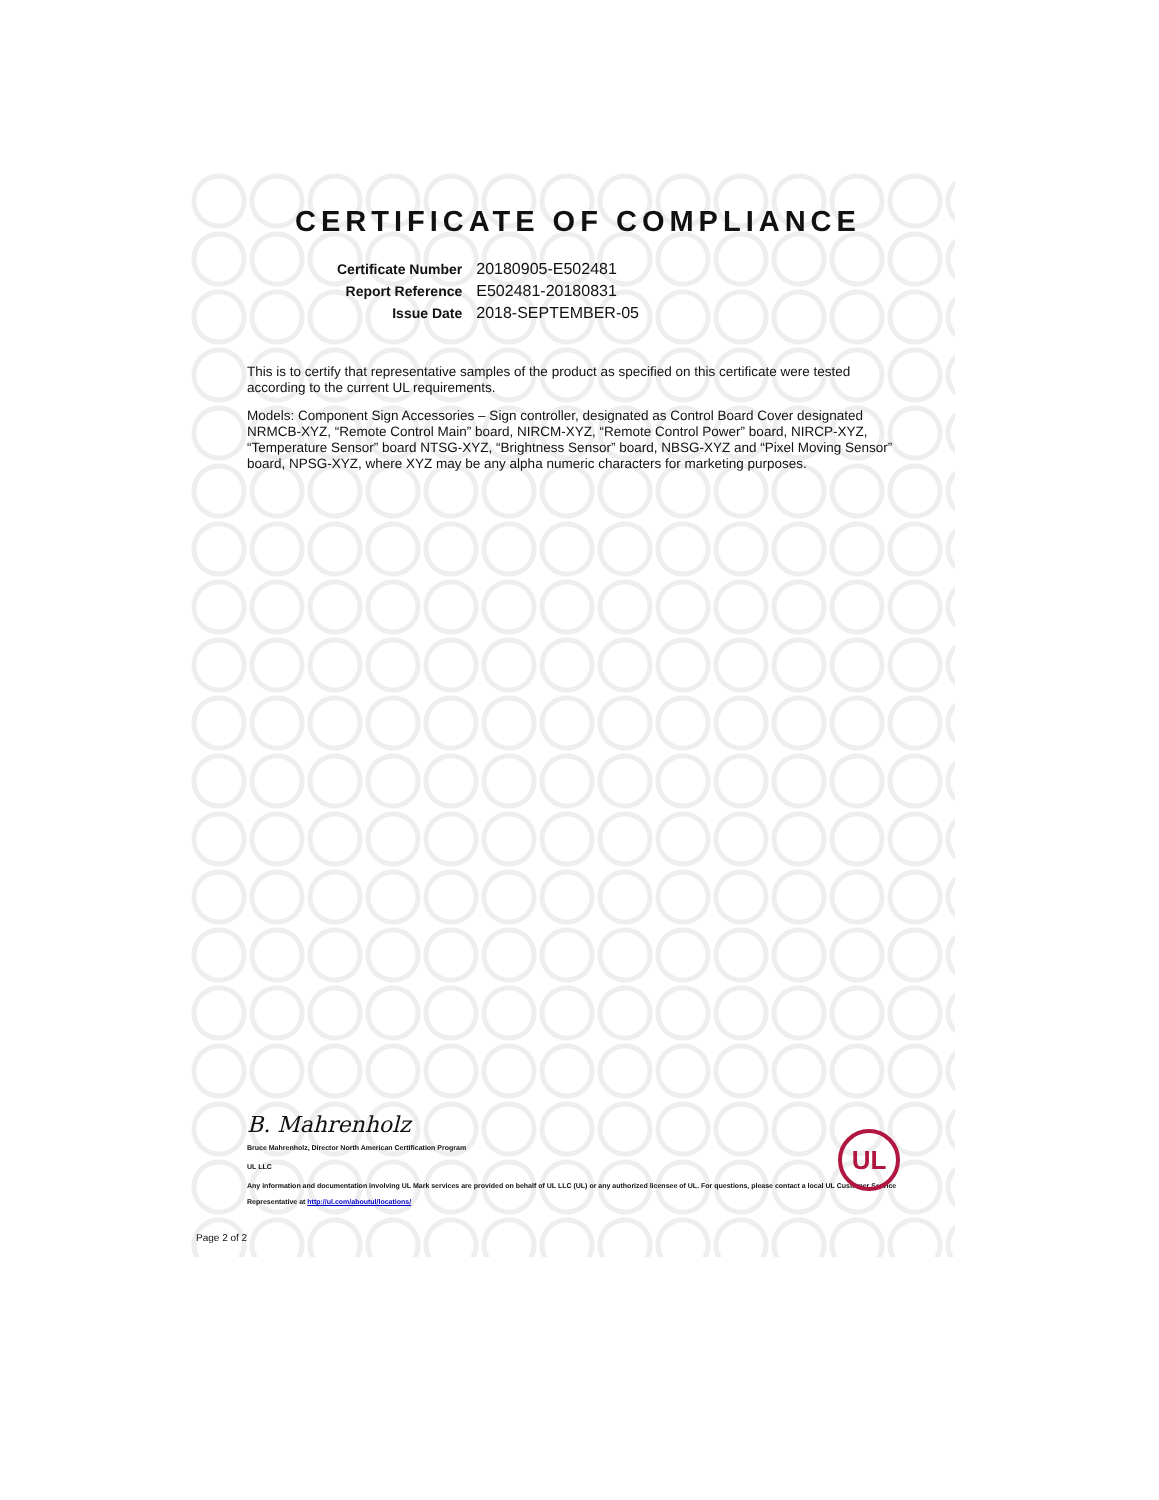CERTIFICATE OF COMPLIANCE
| Certificate Number | 20180905-E502481 |
| Report Reference | E502481-20180831 |
| Issue Date | 2018-SEPTEMBER-05 |
This is to certify that representative samples of the product as specified on this certificate were tested according to the current UL requirements.
Models: Component Sign Accessories – Sign controller, designated as Control Board Cover designated NRMCB-XYZ, “Remote Control Main” board, NIRCM-XYZ, “Remote Control Power” board, NIRCP-XYZ, “Temperature Sensor” board NTSG-XYZ, “Brightness Sensor” board, NBSG-XYZ and “Pixel Moving Sensor” board, NPSG-XYZ, where XYZ may be any alpha numeric characters for marketing purposes.
B. Mahrenholz
Bruce Mahrenholz, Director North American Certification Program
UL LLC
Any information and documentation involving UL Mark services are provided on behalf of UL LLC (UL) or any authorized licensee of UL. For questions, please contact a local UL Customer Service Representative at http://ul.com/aboutul/locations/
UL
Page 2 of 2